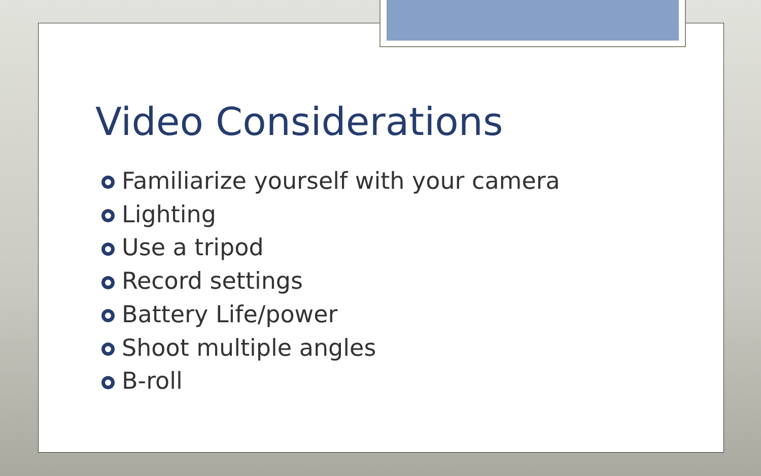Video Considerations
Familiarize yourself with your camera
Lighting
Use a tripod
Record settings
Battery Life/power
Shoot multiple angles
B-roll